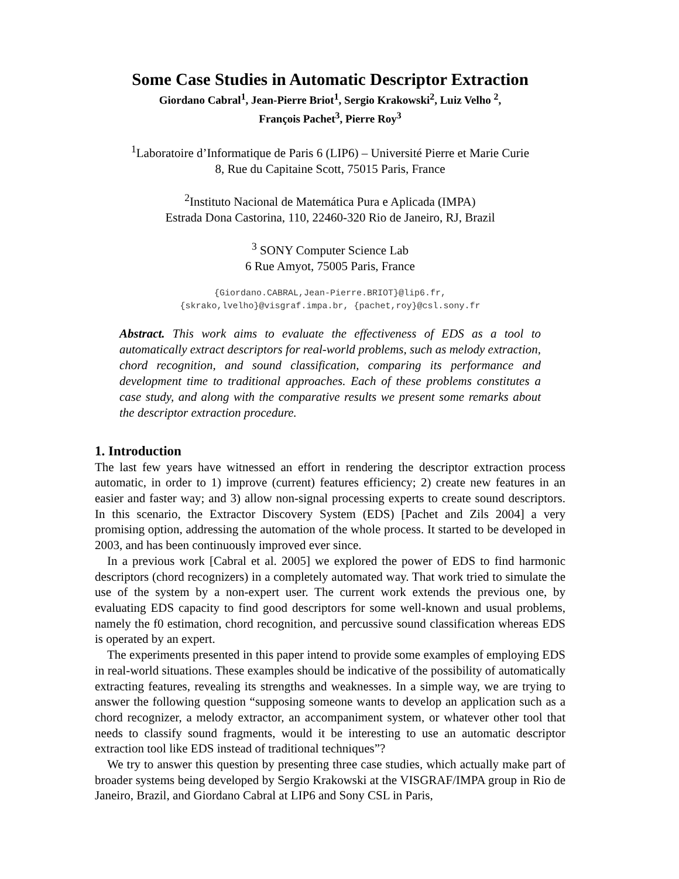Some Case Studies in Automatic Descriptor Extraction
Giordano Cabral<sup>1</sup>, Jean-Pierre Briot<sup>1</sup>, Sergio Krakowski<sup>2</sup>, Luiz Velho <sup>2</sup>,
François Pachet<sup>3</sup>, Pierre Roy<sup>3</sup>
<sup>1</sup> Laboratoire d’Informatique de Paris 6 (LIP6) – Université Pierre et Marie Curie
8, Rue du Capitaine Scott, 75015 Paris, France
<sup>2</sup> Instituto Nacional de Matemática Pura e Aplicada (IMPA)
Estrada Dona Castorina, 110, 22460-320 Rio de Janeiro, RJ, Brazil
<sup>3</sup> SONY Computer Science Lab
6 Rue Amyot, 75005 Paris, France
{Giordano.CABRAL,Jean-Pierre.BRIOT}@lip6.fr,
{skrako,lvelho}@visgraf.impa.br, {pachet,roy}@csl.sony.fr
Abstract. This work aims to evaluate the effectiveness of EDS as a tool to automatically extract descriptors for real-world problems, such as melody extraction, chord recognition, and sound classification, comparing its performance and development time to traditional approaches. Each of these problems constitutes a case study, and along with the comparative results we present some remarks about the descriptor extraction procedure.
1. Introduction
The last few years have witnessed an effort in rendering the descriptor extraction process automatic, in order to 1) improve (current) features efficiency; 2) create new features in an easier and faster way; and 3) allow non-signal processing experts to create sound descriptors. In this scenario, the Extractor Discovery System (EDS) [Pachet and Zils 2004] a very promising option, addressing the automation of the whole process. It started to be developed in 2003, and has been continuously improved ever since.
In a previous work [Cabral et al. 2005] we explored the power of EDS to find harmonic descriptors (chord recognizers) in a completely automated way. That work tried to simulate the use of the system by a non-expert user. The current work extends the previous one, by evaluating EDS capacity to find good descriptors for some well-known and usual problems, namely the f0 estimation, chord recognition, and percussive sound classification whereas EDS is operated by an expert.
The experiments presented in this paper intend to provide some examples of employing EDS in real-world situations. These examples should be indicative of the possibility of automatically extracting features, revealing its strengths and weaknesses. In a simple way, we are trying to answer the following question “supposing someone wants to develop an application such as a chord recognizer, a melody extractor, an accompaniment system, or whatever other tool that needs to classify sound fragments, would it be interesting to use an automatic descriptor extraction tool like EDS instead of traditional techniques”?
We try to answer this question by presenting three case studies, which actually make part of broader systems being developed by Sergio Krakowski at the VISGRAF/IMPA group in Rio de Janeiro, Brazil, and Giordano Cabral at LIP6 and Sony CSL in Paris,